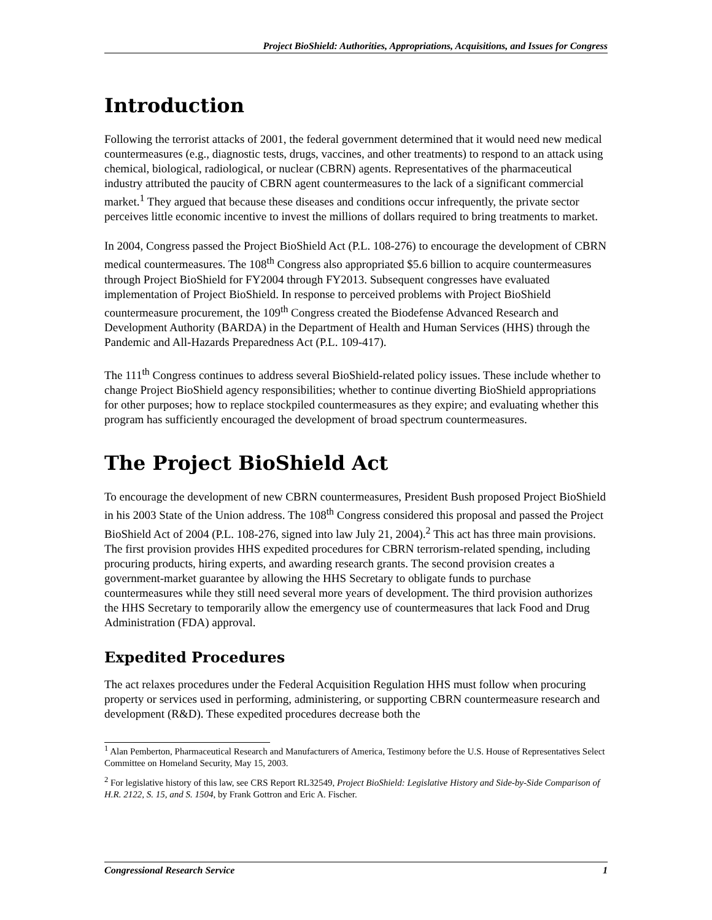Project BioShield: Authorities, Appropriations, Acquisitions, and Issues for Congress
Introduction
Following the terrorist attacks of 2001, the federal government determined that it would need new medical countermeasures (e.g., diagnostic tests, drugs, vaccines, and other treatments) to respond to an attack using chemical, biological, radiological, or nuclear (CBRN) agents. Representatives of the pharmaceutical industry attributed the paucity of CBRN agent countermeasures to the lack of a significant commercial market.<sup>1</sup> They argued that because these diseases and conditions occur infrequently, the private sector perceives little economic incentive to invest the millions of dollars required to bring treatments to market.
In 2004, Congress passed the Project BioShield Act (P.L. 108-276) to encourage the development of CBRN medical countermeasures. The 108<sup>th</sup> Congress also appropriated $5.6 billion to acquire countermeasures through Project BioShield for FY2004 through FY2013. Subsequent congresses have evaluated implementation of Project BioShield. In response to perceived problems with Project BioShield countermeasure procurement, the 109<sup>th</sup> Congress created the Biodefense Advanced Research and Development Authority (BARDA) in the Department of Health and Human Services (HHS) through the Pandemic and All-Hazards Preparedness Act (P.L. 109-417).
The 111<sup>th</sup> Congress continues to address several BioShield-related policy issues. These include whether to change Project BioShield agency responsibilities; whether to continue diverting BioShield appropriations for other purposes; how to replace stockpiled countermeasures as they expire; and evaluating whether this program has sufficiently encouraged the development of broad spectrum countermeasures.
The Project BioShield Act
To encourage the development of new CBRN countermeasures, President Bush proposed Project BioShield in his 2003 State of the Union address. The 108<sup>th</sup> Congress considered this proposal and passed the Project BioShield Act of 2004 (P.L. 108-276, signed into law July 21, 2004).<sup>2</sup> This act has three main provisions. The first provision provides HHS expedited procedures for CBRN terrorism-related spending, including procuring products, hiring experts, and awarding research grants. The second provision creates a government-market guarantee by allowing the HHS Secretary to obligate funds to purchase countermeasures while they still need several more years of development. The third provision authorizes the HHS Secretary to temporarily allow the emergency use of countermeasures that lack Food and Drug Administration (FDA) approval.
Expedited Procedures
The act relaxes procedures under the Federal Acquisition Regulation HHS must follow when procuring property or services used in performing, administering, or supporting CBRN countermeasure research and development (R&D). These expedited procedures decrease both the
<sup>1</sup> Alan Pemberton, Pharmaceutical Research and Manufacturers of America, Testimony before the U.S. House of Representatives Select Committee on Homeland Security, May 15, 2003.
<sup>2</sup> For legislative history of this law, see CRS Report RL32549, Project BioShield: Legislative History and Side-by-Side Comparison of H.R. 2122, S. 15, and S. 1504, by Frank Gottron and Eric A. Fischer.
Congressional Research Service 1